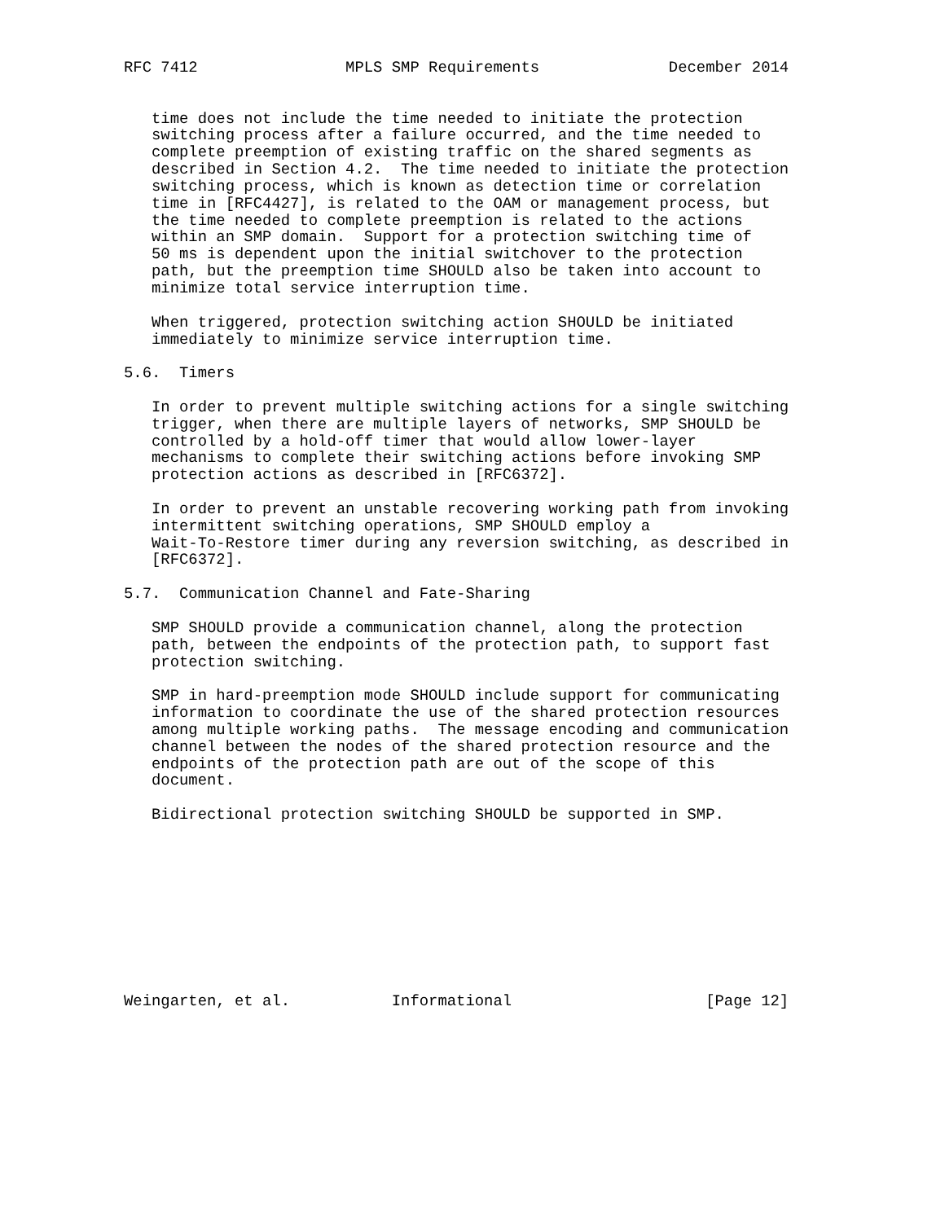RFC 7412                MPLS SMP Requirements              December 2014


   time does not include the time needed to initiate the protection
   switching process after a failure occurred, and the time needed to
   complete preemption of existing traffic on the shared segments as
   described in Section 4.2.  The time needed to initiate the protection
   switching process, which is known as detection time or correlation
   time in [RFC4427], is related to the OAM or management process, but
   the time needed to complete preemption is related to the actions
   within an SMP domain.  Support for a protection switching time of
   50 ms is dependent upon the initial switchover to the protection
   path, but the preemption time SHOULD also be taken into account to
   minimize total service interruption time.

   When triggered, protection switching action SHOULD be initiated
   immediately to minimize service interruption time.

5.6.  Timers

   In order to prevent multiple switching actions for a single switching
   trigger, when there are multiple layers of networks, SMP SHOULD be
   controlled by a hold-off timer that would allow lower-layer
   mechanisms to complete their switching actions before invoking SMP
   protection actions as described in [RFC6372].

   In order to prevent an unstable recovering working path from invoking
   intermittent switching operations, SMP SHOULD employ a
   Wait-To-Restore timer during any reversion switching, as described in
   [RFC6372].

5.7.  Communication Channel and Fate-Sharing

   SMP SHOULD provide a communication channel, along the protection
   path, between the endpoints of the protection path, to support fast
   protection switching.

   SMP in hard-preemption mode SHOULD include support for communicating
   information to coordinate the use of the shared protection resources
   among multiple working paths.  The message encoding and communication
   channel between the nodes of the shared protection resource and the
   endpoints of the protection path are out of the scope of this
   document.

   Bidirectional protection switching SHOULD be supported in SMP.










Weingarten, et al.           Informational                     [Page 12]